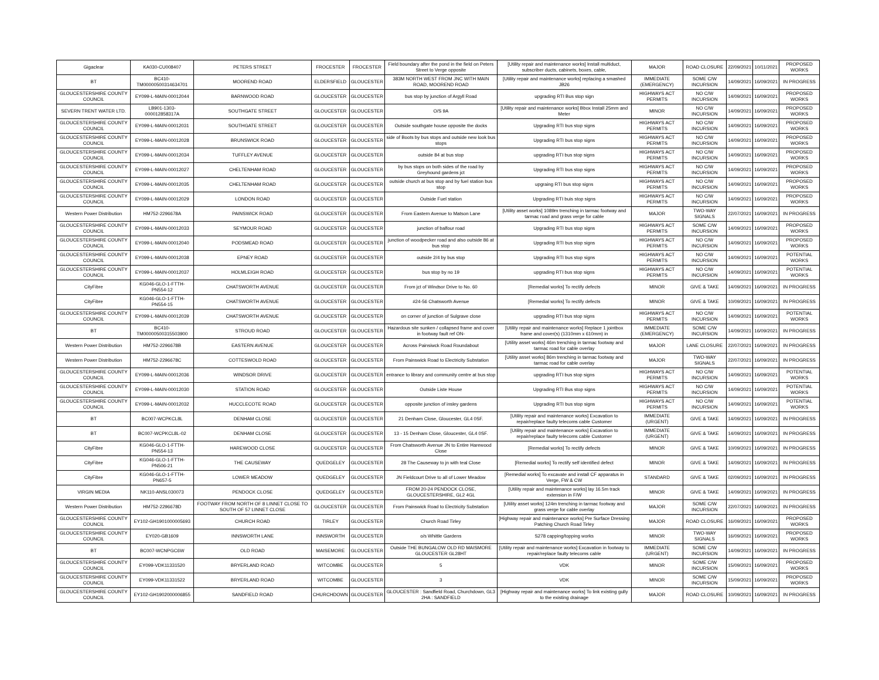| Gigaclear | KA030-CU008407 | PETERS STREET | FROCESTER | FROCESTER | Field boundary after the pond in the field on Peters Street to Verge opposite | [Utility repair and maintenance works] Install multiduct, subscriber ducts, cabinets, boxes, cable, | MAJOR | ROAD CLOSURE | 22/09/2021 | 10/11/2021 | PROPOSED WORKS |
| BT | BC410-TM00000500314634701 | MOOREND ROAD | ELDERSFIELD | GLOUCESTER | 383M NORTH WEST FROM JNC WITH MAIN ROAD, MOOREND ROAD | [Utility repair and maintenance works] replacing a smashed JB26 | IMMEDIATE (EMERGENCY) | SOME C/W INCURSION | 14/09/2021 | 16/09/2021 | IN PROGRESS |
| GLOUCESTERSHIRE COUNTY COUNCIL | EY099-L-MAIN-00012044 | BARNWOOD ROAD | GLOUCESTER | GLOUCESTER | bus stop by junction of Argyll Road | upgrading RTI Bus stop sign | HIGHWAYS ACT PERMITS | NO C/W INCURSION | 14/09/2021 | 16/09/2021 | PROPOSED WORKS |
| SEVERN TRENT WATER LTD. | LB901-1303-000012858317A | SOUTHGATE STREET | GLOUCESTER | GLOUCESTER | O/S 9A | [Utility repair and maintenance works] Bbox Install 25mm and Meter | MINOR | NO C/W INCURSION | 14/09/2021 | 16/09/2021 | PROPOSED WORKS |
| GLOUCESTERSHIRE COUNTY COUNCIL | EY099-L-MAIN-00012031 | SOUTHGATE STREET | GLOUCESTER | GLOUCESTER | Outside southgate house opposite the docks | Upgrading RTI bus stop signs | HIGHWAYS ACT PERMITS | NO C/W INCURSION | 14/09/2021 | 16/09/2021 | PROPOSED WORKS |
| GLOUCESTERSHIRE COUNTY COUNCIL | EY099-L-MAIN-00012028 | BRUNSWICK ROAD | GLOUCESTER | GLOUCESTER | side of Boots by bus stops and outside new look bus stops | Upgrading RTI bus stop signs | HIGHWAYS ACT PERMITS | NO C/W INCURSION | 14/09/2021 | 16/09/2021 | PROPOSED WORKS |
| GLOUCESTERSHIRE COUNTY COUNCIL | EY099-L-MAIN-00012034 | TUFFLEY AVENUE | GLOUCESTER | GLOUCESTER | outside 84 at bus stop | upgrading RTI bus stop signs | HIGHWAYS ACT PERMITS | NO C/W INCURSION | 14/09/2021 | 16/09/2021 | PROPOSED WORKS |
| GLOUCESTERSHIRE COUNTY COUNCIL | EY099-L-MAIN-00012027 | CHELTENHAM ROAD | GLOUCESTER | GLOUCESTER | by bus stops on both sides of the road by Greyhound gardens jct | Upgrading RTI bus stop signs | HIGHWAYS ACT PERMITS | NO C/W INCURSION | 14/09/2021 | 16/09/2021 | PROPOSED WORKS |
| GLOUCESTERSHIRE COUNTY COUNCIL | EY099-L-MAIN-00012035 | CHELTENHAM ROAD | GLOUCESTER | GLOUCESTER | outside church at bus stop and by fuel station bus stop | upgraing RTI bus stop signs | HIGHWAYS ACT PERMITS | NO C/W INCURSION | 14/09/2021 | 16/09/2021 | PROPOSED WORKS |
| GLOUCESTERSHIRE COUNTY COUNCIL | EY099-L-MAIN-00012029 | LONDON ROAD | GLOUCESTER | GLOUCESTER | Outside Fuel station | Upgrading RTI buis stop signs | HIGHWAYS ACT PERMITS | NO C/W INCURSION | 14/09/2021 | 16/09/2021 | PROPOSED WORKS |
| Western Power Distribution | HM752-2296678A | PAINSWICK ROAD | GLOUCESTER | GLOUCESTER | From Eastern Avenue to Matson Lane | [Utility asset works] 1089m trenching in tarmac footway and tarmac road and grass verge for cable | MAJOR | TWO-WAY SIGNALS | 22/07/2021 | 16/09/2021 | IN PROGRESS |
| GLOUCESTERSHIRE COUNTY COUNCIL | EY099-L-MAIN-00012033 | SEYMOUR ROAD | GLOUCESTER | GLOUCESTER | junction of balfour road | Upgrading RTI bus stop signs | HIGHWAYS ACT PERMITS | SOME C/W INCURSION | 14/09/2021 | 16/09/2021 | PROPOSED WORKS |
| GLOUCESTERSHIRE COUNTY COUNCIL | EY099-L-MAIN-00012040 | PODSMEAD ROAD | GLOUCESTER | GLOUCESTER | junction of woodpecker road and also outside 86 at bus stop | Upgrading RTI bus stop signs | HIGHWAYS ACT PERMITS | NO C/W INCURSION | 14/09/2021 | 16/09/2021 | PROPOSED WORKS |
| GLOUCESTERSHIRE COUNTY COUNCIL | EY099-L-MAIN-00012038 | EPNEY ROAD | GLOUCESTER | GLOUCESTER | outside 2/4 by bus stop | Upgrading RTI bus stop signs | HIGHWAYS ACT PERMITS | NO C/W INCURSION | 14/09/2021 | 16/09/2021 | POTENTIAL WORKS |
| GLOUCESTERSHIRE COUNTY COUNCIL | EY099-L-MAIN-00012037 | HOLMLEIGH ROAD | GLOUCESTER | GLOUCESTER | bus stop by no 19 | upgrading RTI bus stop signs | HIGHWAYS ACT PERMITS | NO C/W INCURSION | 14/09/2021 | 16/09/2021 | POTENTIAL WORKS |
| CityFibre | KG046-GLO-1-FTTH-PN554-12 | CHATSWORTH AVENUE | GLOUCESTER | GLOUCESTER | From jct of Windsor Drive to No. 60 | [Remedial works] To rectify defects | MINOR | GIVE & TAKE | 14/09/2021 | 16/09/2021 | IN PROGRESS |
| CityFibre | KG046-GLO-1-FTTH-PN554-15 | CHATSWORTH AVENUE | GLOUCESTER | GLOUCESTER | #24-56 Chatsworth Avenue | [Remedial works] To rectify defects | MINOR | GIVE & TAKE | 10/09/2021 | 16/09/2021 | IN PROGRESS |
| GLOUCESTERSHIRE COUNTY COUNCIL | EY099-L-MAIN-00012039 | CHATSWORTH AVENUE | GLOUCESTER | GLOUCESTER | on corner of junction of Sulgrave close | upgrading RTI bus stop signs | HIGHWAYS ACT PERMITS | NO C/W INCURSION | 14/09/2021 | 16/09/2021 | POTENTIAL WORKS |
| BT | BC410-TM00000500315503900 | STROUD ROAD | GLOUCESTER | GLOUCESTER | Hazardous site sunken / collapsed frame and cover in footway fault ref ON- | [Utility repair and maintenance works] Replace 1 jointbox frame and cover(s) (1310mm x 610mm) in | IMMEDIATE (EMERGENCY) | SOME C/W INCURSION | 14/09/2021 | 16/09/2021 | IN PROGRESS |
| Western Power Distribution | HM752-2296678B | EASTERN AVENUE | GLOUCESTER | GLOUCESTER | Across Painsiwck Road Roundabout | [Utility asset works] 46m trenching in tarmac footway and tarmac road for cable overlay | MAJOR | LANE CLOSURE | 22/07/2021 | 16/09/2021 | IN PROGRESS |
| Western Power Distribution | HM752-2296678C | COTTESWOLD ROAD | GLOUCESTER | GLOUCESTER | From Painswick Road to Electricity Substation | [Utility asset works] 86m trenching in tarmac footway and tarmac road for cable overlay | MAJOR | TWO-WAY SIGNALS | 22/07/2021 | 16/09/2021 | IN PROGRESS |
| GLOUCESTERSHIRE COUNTY COUNCIL | EY099-L-MAIN-00012036 | WINDSOR DRIVE | GLOUCESTER | GLOUCESTER | entrance to library and community centre at bus stop | upgrading RTI bus stop signs | HIGHWAYS ACT PERMITS | NO C/W INCURSION | 14/09/2021 | 16/09/2021 | POTENTIAL WORKS |
| GLOUCESTERSHIRE COUNTY COUNCIL | EY099-L-MAIN-00012030 | STATION ROAD | GLOUCESTER | GLOUCESTER | Outside Liste House | Upgrading RTI Bus stop signs | HIGHWAYS ACT PERMITS | NO C/W INCURSION | 14/09/2021 | 16/09/2021 | POTENTIAL WORKS |
| GLOUCESTERSHIRE COUNTY COUNCIL | EY099-L-MAIN-00012032 | HUCCLECOTE ROAD | GLOUCESTER | GLOUCESTER | opposite junction of insley gardens | Upgrading RTI bus stop signs | HIGHWAYS ACT PERMITS | NO C/W INCURSION | 14/09/2021 | 16/09/2021 | POTENTIAL WORKS |
| BT | BC007-WCPKCL8L | DENHAM CLOSE | GLOUCESTER | GLOUCESTER | 21 Denham Close, Gloucester, GL4 0SF. | [Utility repair and maintenance works] Excavation to repair/replace faulty telecoms cable Customer | IMMEDIATE (URGENT) | GIVE & TAKE | 14/09/2021 | 16/09/2021 | IN PROGRESS |
| BT | BC007-WCPKCL8L-02 | DENHAM CLOSE | GLOUCESTER | GLOUCESTER | 13 - 15 Denham Close, Gloucester, GL4 0SF. | [Utility repair and maintenance works] Excavation to repair/replace faulty telecoms cable Customer | IMMEDIATE (URGENT) | GIVE & TAKE | 14/09/2021 | 16/09/2021 | IN PROGRESS |
| CityFibre | KG046-GLO-1-FTTH-PN554-13 | HAREWOOD CLOSE | GLOUCESTER | GLOUCESTER | From Chatsworth Avenue JN to Entire Harewood Close | [Remedial works] To rectify defects | MINOR | GIVE & TAKE | 10/09/2021 | 16/09/2021 | IN PROGRESS |
| CityFibre | KG046-GLO-1-FTTH-PN506-21 | THE CAUSEWAY | QUEDGELEY | GLOUCESTER | 28 The Causeway to jn with teal Close | [Remedial works] To rectify self identified defect | MINOR | GIVE & TAKE | 14/09/2021 | 16/09/2021 | IN PROGRESS |
| CityFibre | KG046-GLO-1-FTTH-PN657-5 | LOWER MEADOW | QUEDGELEY | GLOUCESTER | JN Fieldcourt Drive to all of Lower Meadow | [Remedial works] To excavate and install CF apparatus in Verge, FW & CW | STANDARD | GIVE & TAKE | 02/09/2021 | 16/09/2021 | IN PROGRESS |
| VIRGIN MEDIA | NK110-ANSL030073 | PENDOCK CLOSE | QUEDGELEY | GLOUCESTER | FROM 20-24 PENDOCK CLOSE, GLOUCESTERSHIRE, GL2 4GL | [Utility repair and maintenance works] lay 16.5m track extension in F/W | MINOR | GIVE & TAKE | 14/09/2021 | 16/09/2021 | IN PROGRESS |
| Western Power Distribution | HM752-2296678D | FOOTWAY FROM NORTH OF 8 LINNET CLOSE TO SOUTH OF 57 LINNET CLOSE | GLOUCESTER | GLOUCESTER | From Painswick Road to Electricity Substation | [Utility asset works] 124m trenching in tarmac footway and grass verge for cable overlay | MAJOR | SOME C/W INCURSION | 22/07/2021 | 16/09/2021 | IN PROGRESS |
| GLOUCESTERSHIRE COUNTY COUNCIL | EY102-GH1901000005693 | CHURCH ROAD | TIRLEY | GLOUCESTER | Church Road Tirley | [Highway repair and maintenance works] Pre Surface Dressing Patching Church Road Tirley | MAJOR | ROAD CLOSURE | 16/09/2021 | 16/09/2021 | PROPOSED WORKS |
| GLOUCESTERSHIRE COUNTY COUNCIL | EY020-GB1609 | INNSWORTH LANE | INNSWORTH | GLOUCESTER | o/s Whittle Gardens | S278 capping/topping works | MINOR | TWO-WAY SIGNALS | 16/09/2021 | 16/09/2021 | PROPOSED WORKS |
| BT | BC007-WCNPGC6W | OLD ROAD | MAISEMORE | GLOUCESTER | Outside THE BUNGALOW OLD RD MAISMORE GLOUCESTER GL28HT | [Utility repair and maintenance works] Excavation in footway to repair/replace faulty telecoms cable | IMMEDIATE (URGENT) | SOME C/W INCURSION | 14/09/2021 | 16/09/2021 | IN PROGRESS |
| GLOUCESTERSHIRE COUNTY COUNCIL | EY099-VDK11331520 | BRYERLAND ROAD | WITCOMBE | GLOUCESTER | 5 | VDK | MINOR | SOME C/W INCURSION | 15/09/2021 | 16/09/2021 | PROPOSED WORKS |
| GLOUCESTERSHIRE COUNTY COUNCIL | EY099-VDK11331522 | BRYERLAND ROAD | WITCOMBE | GLOUCESTER | 3 | VDK | MINOR | SOME C/W INCURSION | 15/09/2021 | 16/09/2021 | PROPOSED WORKS |
| GLOUCESTERSHIRE COUNTY COUNCIL | EY102-GH1902000006855 | SANDFIELD ROAD | CHURCHDOWN | GLOUCESTER | GLOUCESTER : Sandfield Road, Churchdown, GL3 2HA : SANDFIELD | [Highway repair and maintenance works] To link existing gully to the existing drainage | MAJOR | ROAD CLOSURE | 10/09/2021 | 16/09/2021 | IN PROGRESS |